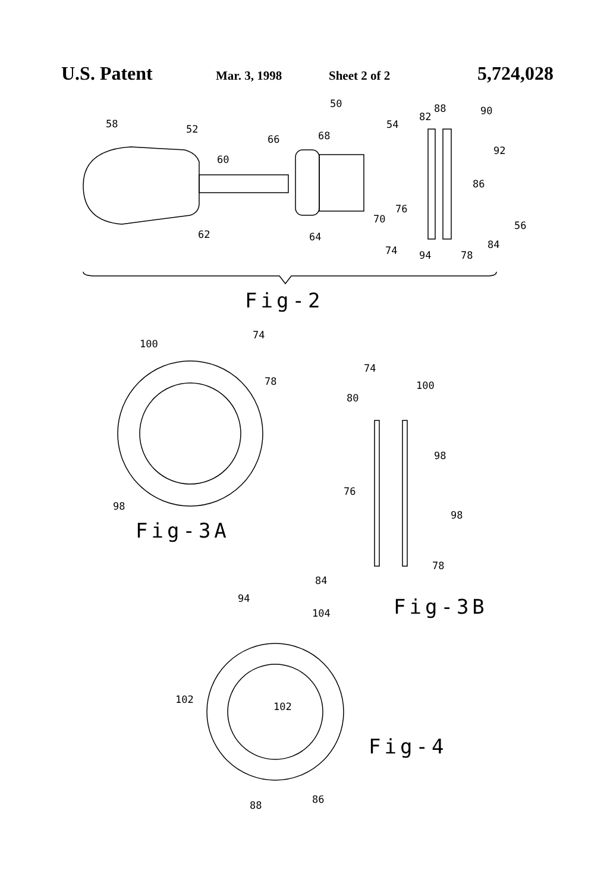U.S. Patent Mar. 3, 1998 Sheet 2 of 2 5,724,028
58
52
50
60
66
68
54
82
88
90
92
86
76
70
56
62
64
84
74
94
78
Fig-2
100
74
78
98
Fig-3A
74
100
80
98
76
98
78
84
94
104
Fig-3B
102
102
Fig-4
88
86